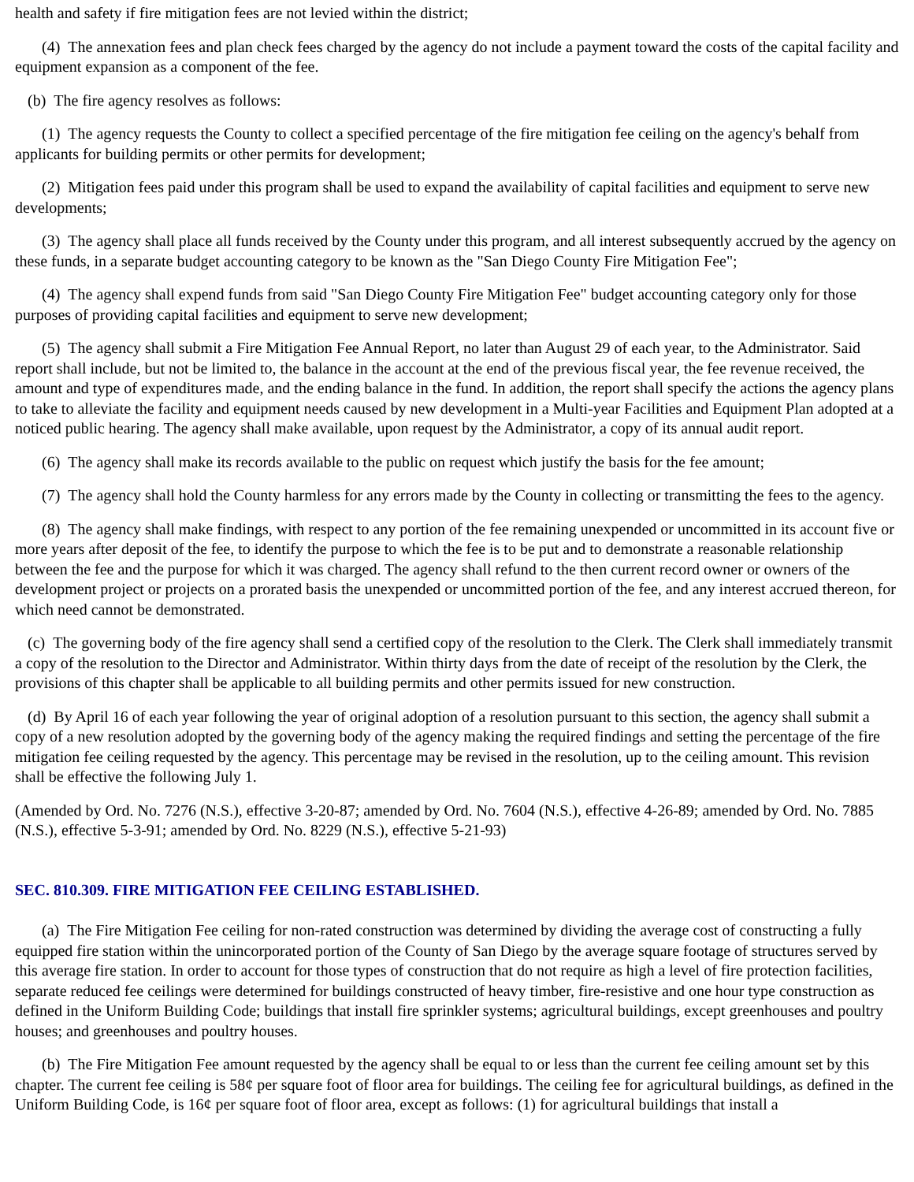health and safety if fire mitigation fees are not levied within the district;
(4) The annexation fees and plan check fees charged by the agency do not include a payment toward the costs of the capital facility and equipment expansion as a component of the fee.
(b) The fire agency resolves as follows:
(1) The agency requests the County to collect a specified percentage of the fire mitigation fee ceiling on the agency's behalf from applicants for building permits or other permits for development;
(2) Mitigation fees paid under this program shall be used to expand the availability of capital facilities and equipment to serve new developments;
(3) The agency shall place all funds received by the County under this program, and all interest subsequently accrued by the agency on these funds, in a separate budget accounting category to be known as the "San Diego County Fire Mitigation Fee";
(4) The agency shall expend funds from said "San Diego County Fire Mitigation Fee" budget accounting category only for those purposes of providing capital facilities and equipment to serve new development;
(5) The agency shall submit a Fire Mitigation Fee Annual Report, no later than August 29 of each year, to the Administrator. Said report shall include, but not be limited to, the balance in the account at the end of the previous fiscal year, the fee revenue received, the amount and type of expenditures made, and the ending balance in the fund. In addition, the report shall specify the actions the agency plans to take to alleviate the facility and equipment needs caused by new development in a Multi-year Facilities and Equipment Plan adopted at a noticed public hearing. The agency shall make available, upon request by the Administrator, a copy of its annual audit report.
(6) The agency shall make its records available to the public on request which justify the basis for the fee amount;
(7) The agency shall hold the County harmless for any errors made by the County in collecting or transmitting the fees to the agency.
(8) The agency shall make findings, with respect to any portion of the fee remaining unexpended or uncommitted in its account five or more years after deposit of the fee, to identify the purpose to which the fee is to be put and to demonstrate a reasonable relationship between the fee and the purpose for which it was charged. The agency shall refund to the then current record owner or owners of the development project or projects on a prorated basis the unexpended or uncommitted portion of the fee, and any interest accrued thereon, for which need cannot be demonstrated.
(c) The governing body of the fire agency shall send a certified copy of the resolution to the Clerk. The Clerk shall immediately transmit a copy of the resolution to the Director and Administrator. Within thirty days from the date of receipt of the resolution by the Clerk, the provisions of this chapter shall be applicable to all building permits and other permits issued for new construction.
(d) By April 16 of each year following the year of original adoption of a resolution pursuant to this section, the agency shall submit a copy of a new resolution adopted by the governing body of the agency making the required findings and setting the percentage of the fire mitigation fee ceiling requested by the agency. This percentage may be revised in the resolution, up to the ceiling amount. This revision shall be effective the following July 1.
(Amended by Ord. No. 7276 (N.S.), effective 3-20-87; amended by Ord. No. 7604 (N.S.), effective 4-26-89; amended by Ord. No. 7885 (N.S.), effective 5-3-91; amended by Ord. No. 8229 (N.S.), effective 5-21-93)
SEC. 810.309. FIRE MITIGATION FEE CEILING ESTABLISHED.
(a) The Fire Mitigation Fee ceiling for non-rated construction was determined by dividing the average cost of constructing a fully equipped fire station within the unincorporated portion of the County of San Diego by the average square footage of structures served by this average fire station. In order to account for those types of construction that do not require as high a level of fire protection facilities, separate reduced fee ceilings were determined for buildings constructed of heavy timber, fire-resistive and one hour type construction as defined in the Uniform Building Code; buildings that install fire sprinkler systems; agricultural buildings, except greenhouses and poultry houses; and greenhouses and poultry houses.
(b) The Fire Mitigation Fee amount requested by the agency shall be equal to or less than the current fee ceiling amount set by this chapter. The current fee ceiling is 58¢ per square foot of floor area for buildings. The ceiling fee for agricultural buildings, as defined in the Uniform Building Code, is 16¢ per square foot of floor area, except as follows: (1) for agricultural buildings that install a